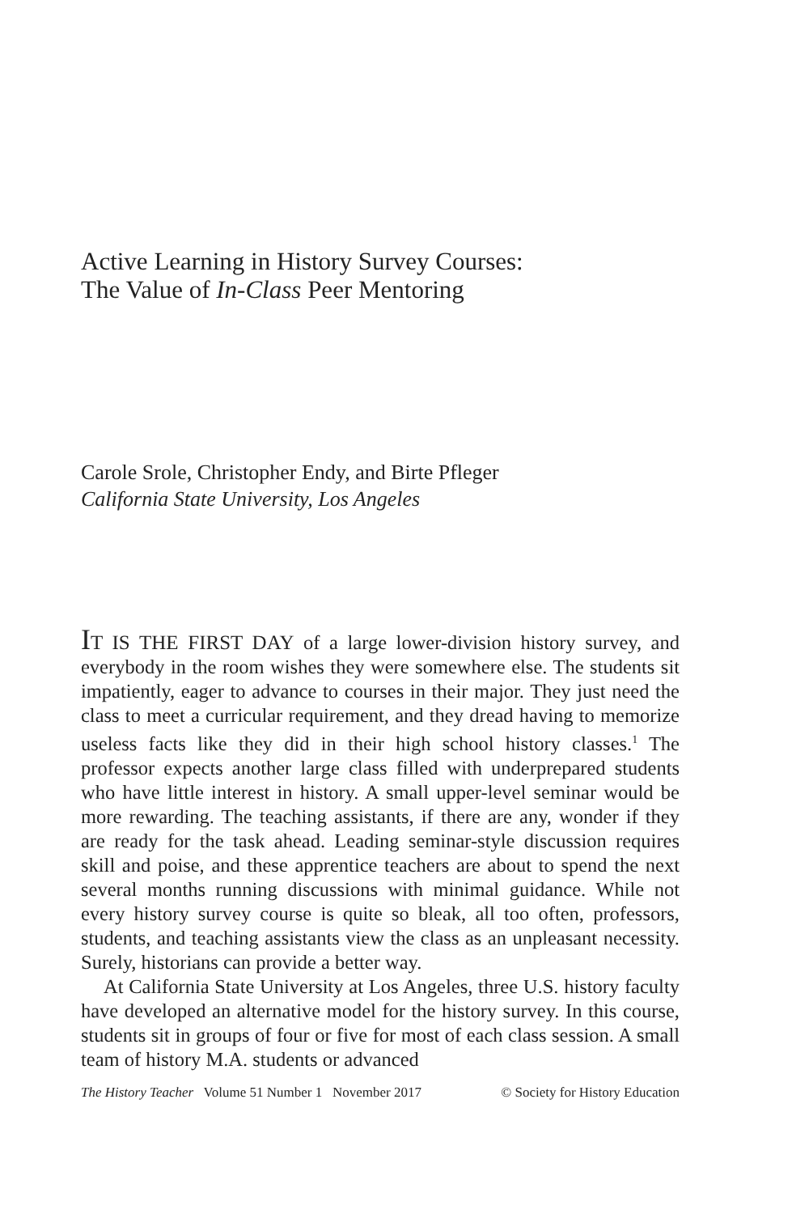Active Learning in History Survey Courses:
The Value of In-Class Peer Mentoring
Carole Srole, Christopher Endy, and Birte Pfleger
California State University, Los Angeles
IT IS THE FIRST DAY of a large lower-division history survey, and everybody in the room wishes they were somewhere else. The students sit impatiently, eager to advance to courses in their major. They just need the class to meet a curricular requirement, and they dread having to memorize useless facts like they did in their high school history classes.<sup>1</sup> The professor expects another large class filled with underprepared students who have little interest in history. A small upper-level seminar would be more rewarding. The teaching assistants, if there are any, wonder if they are ready for the task ahead. Leading seminar-style discussion requires skill and poise, and these apprentice teachers are about to spend the next several months running discussions with minimal guidance. While not every history survey course is quite so bleak, all too often, professors, students, and teaching assistants view the class as an unpleasant necessity. Surely, historians can provide a better way.
At California State University at Los Angeles, three U.S. history faculty have developed an alternative model for the history survey. In this course, students sit in groups of four or five for most of each class session. A small team of history M.A. students or advanced
The History Teacher Volume 51 Number 1 November 2017 © Society for History Education